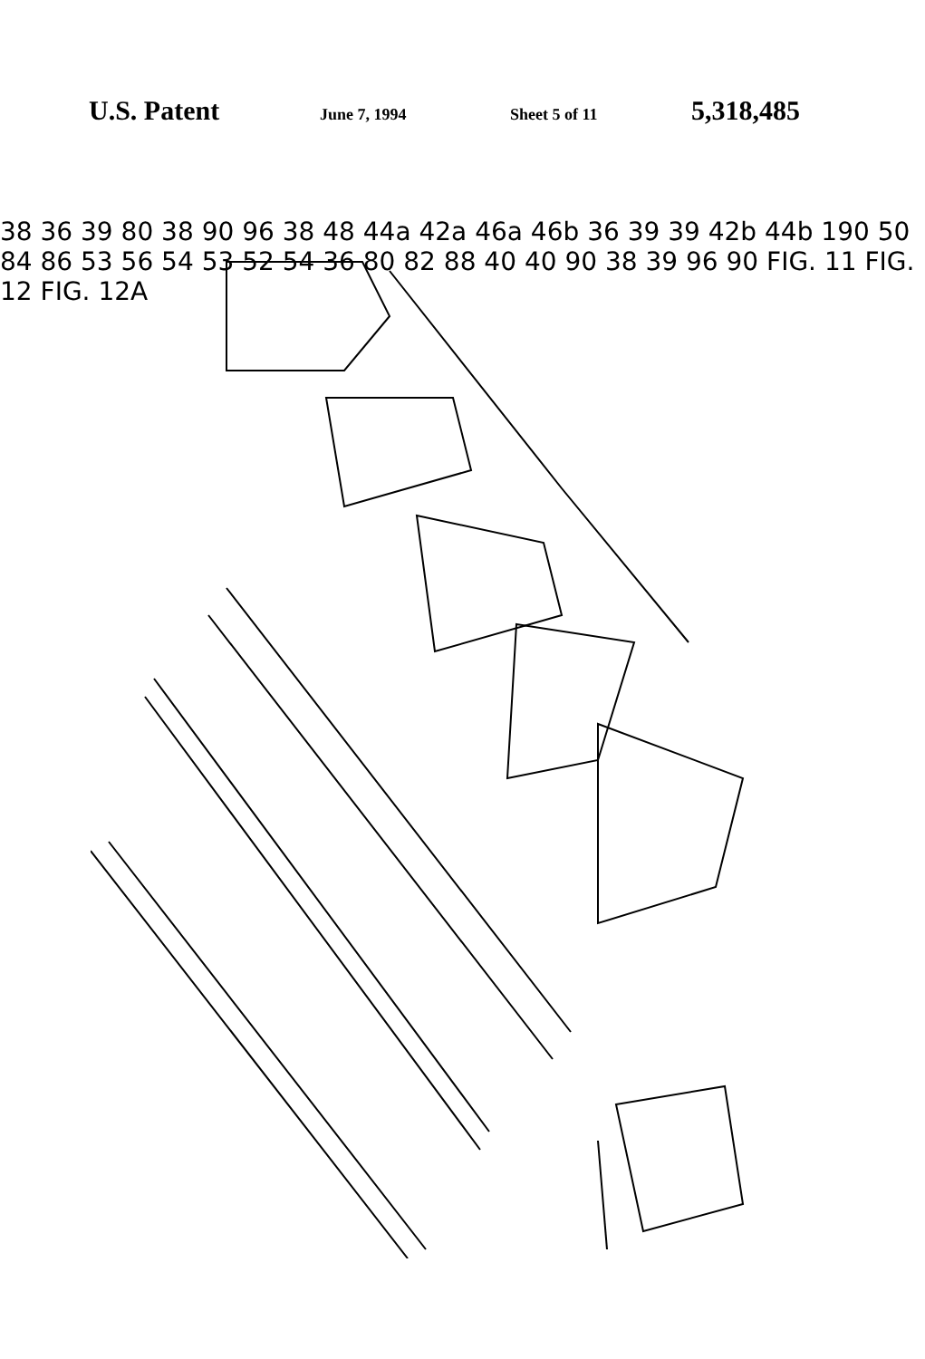U.S. Patent June 7, 1994 Sheet 5 of 11 5,318,485
38 36 39 80 38 90 96 38 48 44a 42a 46a 46b 36 39 39 42b 44b 190 50 84 86 53 56 54 53 52 54 36 80 82 88 40 40 90 38 39 96 90 FIG. 11 FIG. 12 FIG. 12A